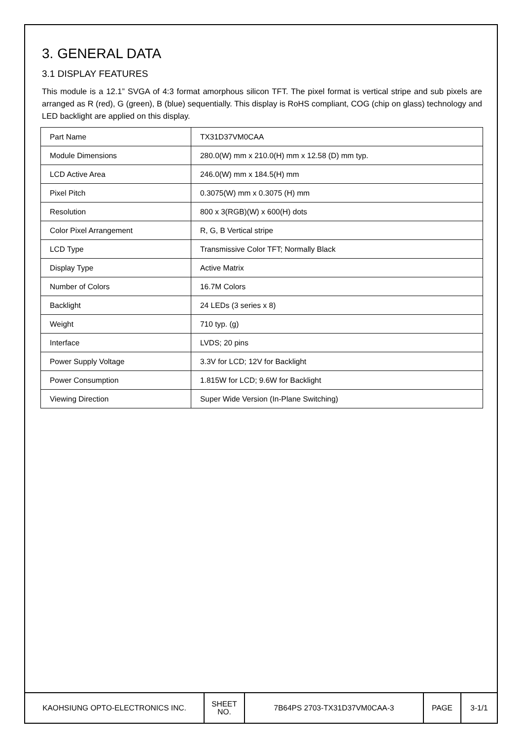3. GENERAL DATA
3.1 DISPLAY FEATURES
This module is a 12.1” SVGA of 4:3 format amorphous silicon TFT. The pixel format is vertical stripe and sub pixels are arranged as R (red), G (green), B (blue) sequentially. This display is RoHS compliant, COG (chip on glass) technology and LED backlight are applied on this display.
| Part Name | TX31D37VM0CAA |
| Module Dimensions | 280.0(W) mm x 210.0(H) mm x 12.58 (D) mm typ. |
| LCD Active Area | 246.0(W) mm x 184.5(H) mm |
| Pixel Pitch | 0.3075(W) mm x 0.3075 (H) mm |
| Resolution | 800 x 3(RGB)(W) x 600(H) dots |
| Color Pixel Arrangement | R, G, B Vertical stripe |
| LCD Type | Transmissive Color TFT; Normally Black |
| Display Type | Active Matrix |
| Number of Colors | 16.7M Colors |
| Backlight | 24 LEDs (3 series x 8) |
| Weight | 710 typ. (g) |
| Interface | LVDS; 20 pins |
| Power Supply Voltage | 3.3V for LCD; 12V for Backlight |
| Power Consumption | 1.815W for LCD; 9.6W for Backlight |
| Viewing Direction | Super Wide Version (In-Plane Switching) |
| KAOHSIUNG OPTO-ELECTRONICS INC. | SHEET NO. | 7B64PS 2703-TX31D37VM0CAA-3 | PAGE | 3-1/1 |